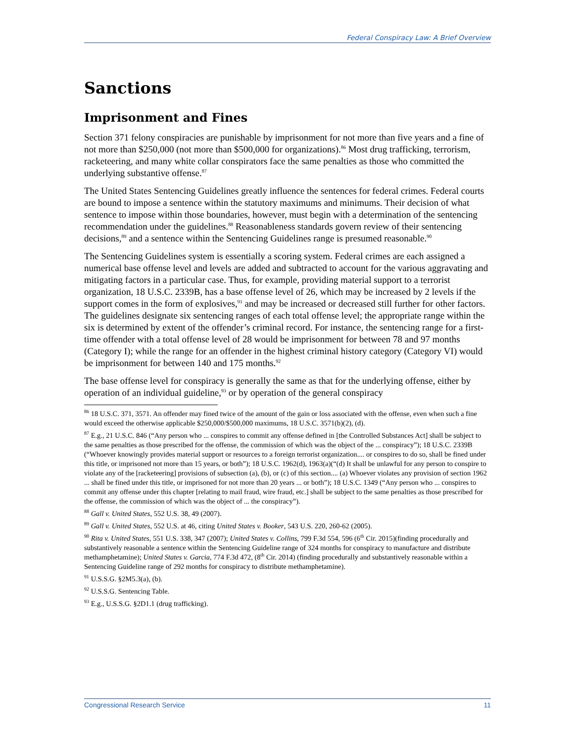Federal Conspiracy Law: A Brief Overview
Sanctions
Imprisonment and Fines
Section 371 felony conspiracies are punishable by imprisonment for not more than five years and a fine of not more than $250,000 (not more than $500,000 for organizations).<sup>86</sup> Most drug trafficking, terrorism, racketeering, and many white collar conspirators face the same penalties as those who committed the underlying substantive offense.<sup>87</sup>
The United States Sentencing Guidelines greatly influence the sentences for federal crimes. Federal courts are bound to impose a sentence within the statutory maximums and minimums. Their decision of what sentence to impose within those boundaries, however, must begin with a determination of the sentencing recommendation under the guidelines.<sup>88</sup> Reasonableness standards govern review of their sentencing decisions,<sup>89</sup> and a sentence within the Sentencing Guidelines range is presumed reasonable.<sup>90</sup>
The Sentencing Guidelines system is essentially a scoring system. Federal crimes are each assigned a numerical base offense level and levels are added and subtracted to account for the various aggravating and mitigating factors in a particular case. Thus, for example, providing material support to a terrorist organization, 18 U.S.C. 2339B, has a base offense level of 26, which may be increased by 2 levels if the support comes in the form of explosives,<sup>91</sup> and may be increased or decreased still further for other factors. The guidelines designate six sentencing ranges of each total offense level; the appropriate range within the six is determined by extent of the offender’s criminal record. For instance, the sentencing range for a first-time offender with a total offense level of 28 would be imprisonment for between 78 and 97 months (Category I); while the range for an offender in the highest criminal history category (Category VI) would be imprisonment for between 140 and 175 months.<sup>92</sup>
The base offense level for conspiracy is generally the same as that for the underlying offense, either by operation of an individual guideline,<sup>93</sup> or by operation of the general conspiracy
<sup>86</sup> 18 U.S.C. 371, 3571. An offender may fined twice of the amount of the gain or loss associated with the offense, even when such a fine would exceed the otherwise applicable $250,000/$500,000 maximums, 18 U.S.C. 3571(b)(2), (d).
<sup>87</sup> E.g., 21 U.S.C. 846 (“Any person who ... conspires to commit any offense defined in [the Controlled Substances Act] shall be subject to the same penalties as those prescribed for the offense, the commission of which was the object of the ... conspiracy”); 18 U.S.C. 2339B (“Whoever knowingly provides material support or resources to a foreign terrorist organization.... or conspires to do so, shall be fined under this title, or imprisoned not more than 15 years, or both”); 18 U.S.C. 1962(d), 1963(a)(“(d) It shall be unlawful for any person to conspire to violate any of the [racketeering] provisions of subsection (a), (b), or (c) of this section.... (a) Whoever violates any provision of section 1962 ... shall be fined under this title, or imprisoned for not more than 20 years ... or both”); 18 U.S.C. 1349 (“Any person who ... conspires to commit any offense under this chapter [relating to mail fraud, wire fraud, etc.] shall be subject to the same penalties as those prescribed for the offense, the commission of which was the object of ... the conspiracy”).
<sup>88</sup> Gall v. United States, 552 U.S. 38, 49 (2007).
<sup>89</sup> Gall v. United States, 552 U.S. at 46, citing United States v. Booker, 543 U.S. 220, 260-62 (2005).
<sup>90</sup> Rita v. United States, 551 U.S. 338, 347 (2007); United States v. Collins, 799 F.3d 554, 596 (6<sup>th</sup> Cir. 2015)(finding procedurally and substantively reasonable a sentence within the Sentencing Guideline range of 324 months for conspiracy to manufacture and distribute methamphetamine); United States v. Garcia, 774 F.3d 472, (8<sup>th</sup> Cir. 2014) (finding procedurally and substantively reasonable within a Sentencing Guideline range of 292 months for conspiracy to distribute methamphetamine).
<sup>91</sup> U.S.S.G. §2M5.3(a), (b).
<sup>92</sup> U.S.S.G. Sentencing Table.
<sup>93</sup> E.g., U.S.S.G. §2D1.1 (drug trafficking).
Congressional Research Service 11